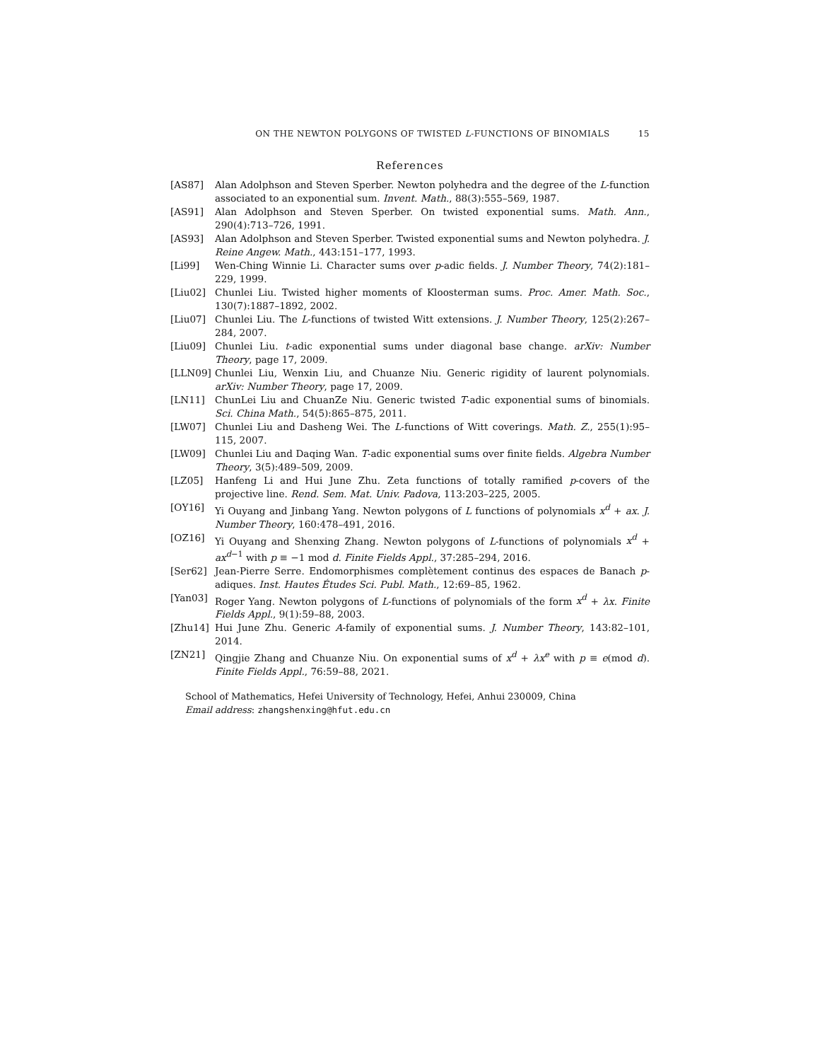ON THE NEWTON POLYGONS OF TWISTED L-FUNCTIONS OF BINOMIALS 15
References
[AS87] Alan Adolphson and Steven Sperber. Newton polyhedra and the degree of the L-function associated to an exponential sum. Invent. Math., 88(3):555–569, 1987.
[AS91] Alan Adolphson and Steven Sperber. On twisted exponential sums. Math. Ann., 290(4):713–726, 1991.
[AS93] Alan Adolphson and Steven Sperber. Twisted exponential sums and Newton polyhedra. J. Reine Angew. Math., 443:151–177, 1993.
[Li99] Wen-Ching Winnie Li. Character sums over p-adic fields. J. Number Theory, 74(2):181–229, 1999.
[Liu02] Chunlei Liu. Twisted higher moments of Kloosterman sums. Proc. Amer. Math. Soc., 130(7):1887–1892, 2002.
[Liu07] Chunlei Liu. The L-functions of twisted Witt extensions. J. Number Theory, 125(2):267–284, 2007.
[Liu09] Chunlei Liu. t-adic exponential sums under diagonal base change. arXiv: Number Theory, page 17, 2009.
[LLN09] Chunlei Liu, Wenxin Liu, and Chuanze Niu. Generic rigidity of laurent polynomials. arXiv: Number Theory, page 17, 2009.
[LN11] ChunLei Liu and ChuanZe Niu. Generic twisted T-adic exponential sums of binomials. Sci. China Math., 54(5):865–875, 2011.
[LW07] Chunlei Liu and Dasheng Wei. The L-functions of Witt coverings. Math. Z., 255(1):95–115, 2007.
[LW09] Chunlei Liu and Daqing Wan. T-adic exponential sums over finite fields. Algebra Number Theory, 3(5):489–509, 2009.
[LZ05] Hanfeng Li and Hui June Zhu. Zeta functions of totally ramified p-covers of the projective line. Rend. Sem. Mat. Univ. Padova, 113:203–225, 2005.
[OY16] Yi Ouyang and Jinbang Yang. Newton polygons of L functions of polynomials x<sup>d</sup> + ax. J. Number Theory, 160:478–491, 2016.
[OZ16] Yi Ouyang and Shenxing Zhang. Newton polygons of L-functions of polynomials x<sup>d</sup> + ax<sup>d−1</sup> with p ≡ −1 mod d. Finite Fields Appl., 37:285–294, 2016.
[Ser62] Jean-Pierre Serre. Endomorphismes complètement continus des espaces de Banach p-adiques. Inst. Hautes Études Sci. Publ. Math., 12:69–85, 1962.
[Yan03] Roger Yang. Newton polygons of L-functions of polynomials of the form x<sup>d</sup> + λx. Finite Fields Appl., 9(1):59–88, 2003.
[Zhu14] Hui June Zhu. Generic A-family of exponential sums. J. Number Theory, 143:82–101, 2014.
[ZN21] Qingjie Zhang and Chuanze Niu. On exponential sums of x<sup>d</sup> + λx<sup>e</sup> with p ≡ e(mod d). Finite Fields Appl., 76:59–88, 2021.
School of Mathematics, Hefei University of Technology, Hefei, Anhui 230009, China
Email address: zhangshenxing@hfut.edu.cn